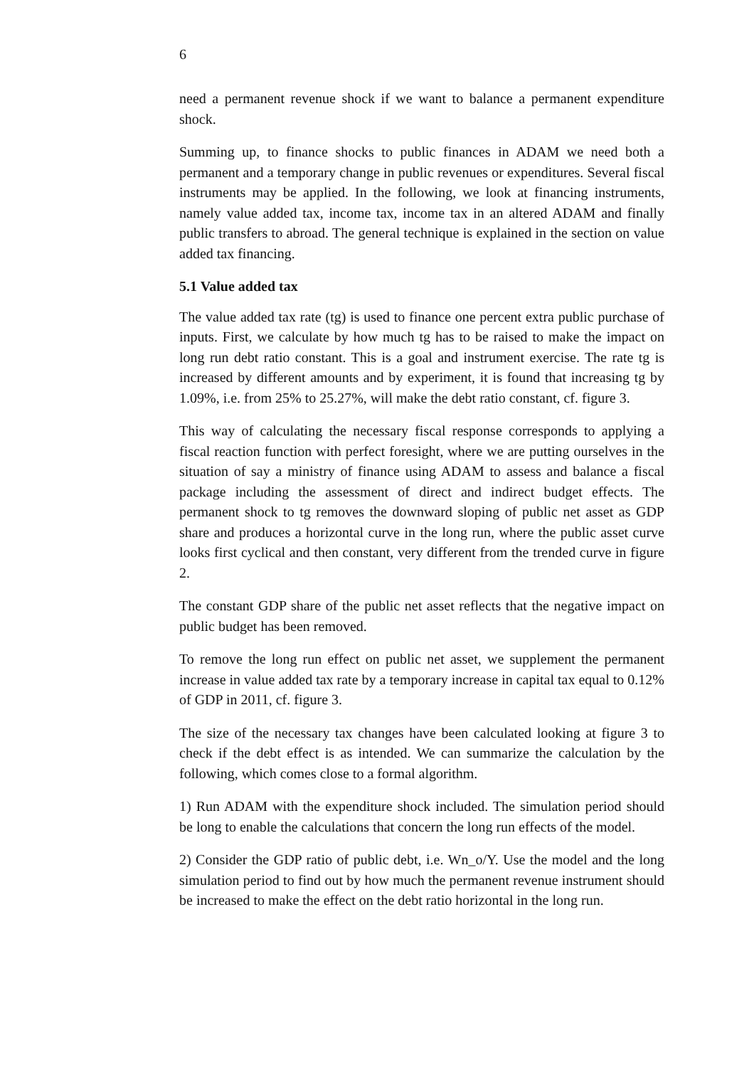6
need a permanent revenue shock if we want to balance a permanent expenditure shock.
Summing up, to finance shocks to public finances in ADAM we need both a permanent and a temporary change in public revenues or expenditures. Several fiscal instruments may be applied. In the following, we look at financing instruments, namely value added tax, income tax, income tax in an altered ADAM and finally public transfers to abroad. The general technique is explained in the section on value added tax financing.
5.1 Value added tax
The value added tax rate (tg) is used to finance one percent extra public purchase of inputs. First, we calculate by how much tg has to be raised to make the impact on long run debt ratio constant. This is a goal and instrument exercise. The rate tg is increased by different amounts and by experiment, it is found that increasing tg by 1.09%, i.e. from 25% to 25.27%, will make the debt ratio constant, cf. figure 3.
This way of calculating the necessary fiscal response corresponds to applying a fiscal reaction function with perfect foresight, where we are putting ourselves in the situation of say a ministry of finance using ADAM to assess and balance a fiscal package including the assessment of direct and indirect budget effects. The permanent shock to tg removes the downward sloping of public net asset as GDP share and produces a horizontal curve in the long run, where the public asset curve looks first cyclical and then constant, very different from the trended curve in figure 2.
The constant GDP share of the public net asset reflects that the negative impact on public budget has been removed.
To remove the long run effect on public net asset, we supplement the permanent increase in value added tax rate by a temporary increase in capital tax equal to 0.12% of GDP in 2011, cf. figure 3.
The size of the necessary tax changes have been calculated looking at figure 3 to check if the debt effect is as intended. We can summarize the calculation by the following, which comes close to a formal algorithm.
1) Run ADAM with the expenditure shock included. The simulation period should be long to enable the calculations that concern the long run effects of the model.
2) Consider the GDP ratio of public debt, i.e. Wn_o/Y. Use the model and the long simulation period to find out by how much the permanent revenue instrument should be increased to make the effect on the debt ratio horizontal in the long run.